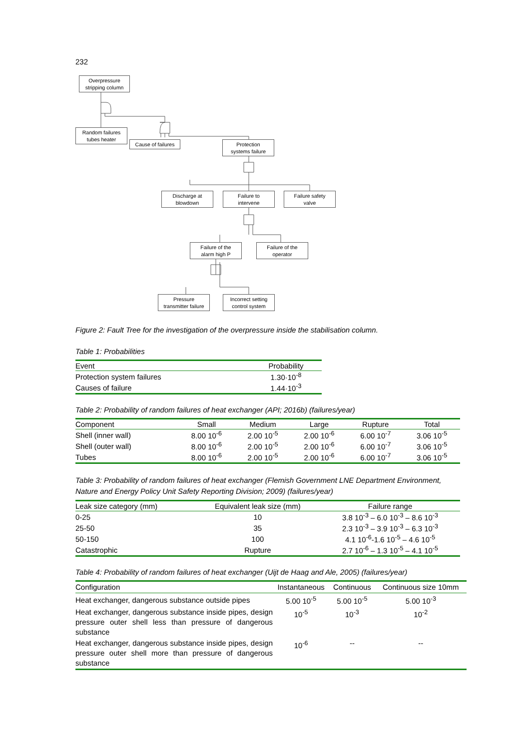232
Overpressure
stripping column
Random failures
tubes heater
Cause of failures
Protection
systems failure
Discharge at
blowdown
Failure to
intervene
Failure safety
valve
Failure of the
alarm high P
Failure of the
operator
Pressure
transmitter failure
Incorrect setting
control system
Figure 2: Fault Tree for the investigation of the overpressure inside the stabilisation column.
Table 1: Probabilities
| Event | Probability |
| --- | --- |
| Protection system failures | 1.30·10<sup>-8</sup> |
| Causes of failure | 1.44·10<sup>-3</sup> |
Table 2: Probability of random failures of heat exchanger (API; 2016b) (failures/year)
| Component | Small | Medium | Large | Rupture | Total |
| --- | --- | --- | --- | --- | --- |
| Shell (inner wall) | 8.00 10<sup>-6</sup> | 2.00 10<sup>-5</sup> | 2.00 10<sup>-6</sup> | 6.00 10<sup>-7</sup> | 3.06 10<sup>-5</sup> |
| Shell (outer wall) | 8.00 10<sup>-6</sup> | 2.00 10<sup>-5</sup> | 2.00 10<sup>-6</sup> | 6.00 10<sup>-7</sup> | 3.06 10<sup>-5</sup> |
| Tubes | 8.00 10<sup>-6</sup> | 2.00 10<sup>-5</sup> | 2.00 10<sup>-6</sup> | 6.00 10<sup>-7</sup> | 3.06 10<sup>-5</sup> |
Table 3: Probability of random failures of heat exchanger (Flemish Government LNE Department Environment, Nature and Energy Policy Unit Safety Reporting Division; 2009) (failures/year)
| Leak size category (mm) | Equivalent leak size (mm) | Failure range |
| --- | --- | --- |
| 0-25 | 10 | 3.8 10<sup>-3</sup> – 6.0 10<sup>-3</sup> – 8.6 10<sup>-3</sup> |
| 25-50 | 35 | 2.3 10<sup>-3</sup> – 3.9 10<sup>-3</sup> – 6.3 10<sup>-3</sup> |
| 50-150 | 100 | 4.1 10<sup>-6</sup>-1.6 10<sup>-5</sup> – 4.6 10<sup>-5</sup> |
| Catastrophic | Rupture | 2.7 10<sup>-6</sup> – 1.3 10<sup>-5</sup> – 4.1 10<sup>-5</sup> |
Table 4: Probability of random failures of heat exchanger (Uijt de Haag and Ale, 2005) (failures/year)
| Configuration | Instantaneous | Continuous | Continuous size 10mm |
| --- | --- | --- | --- |
| Heat exchanger, dangerous substance outside pipes | 5.00 10<sup>-5</sup> | 5.00 10<sup>-5</sup> | 5.00 10<sup>-3</sup> |
| Heat exchanger, dangerous substance inside pipes, design pressure outer shell less than pressure of dangerous substance | 10<sup>-5</sup> | 10<sup>-3</sup> | 10<sup>-2</sup> |
| Heat exchanger, dangerous substance inside pipes, design pressure outer shell more than pressure of dangerous substance | 10<sup>-6</sup> | -- | -- |